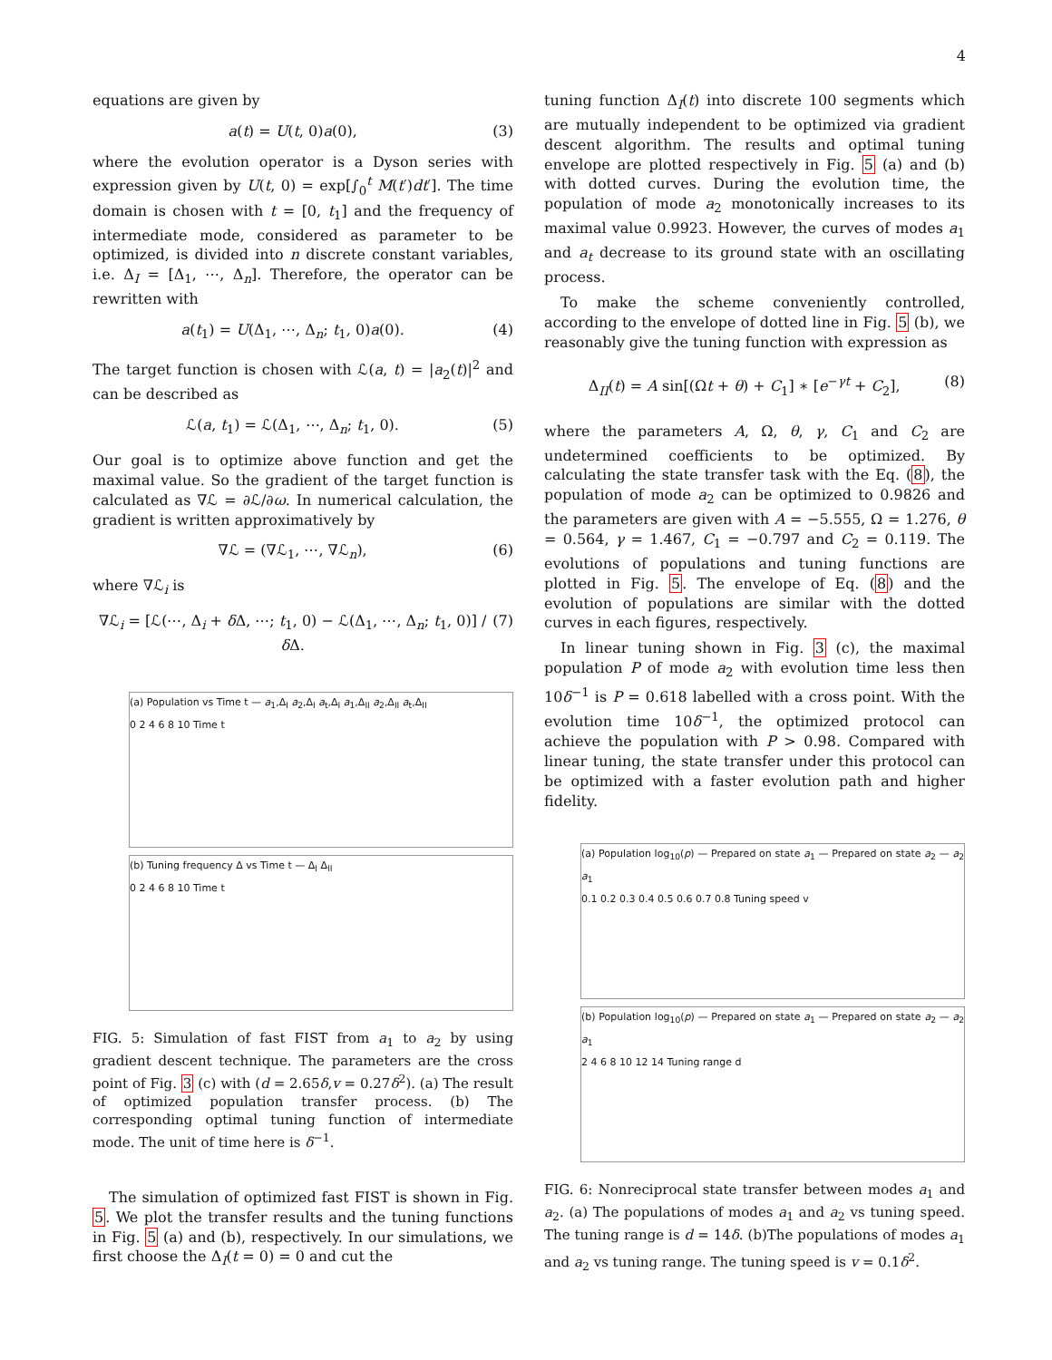4
equations are given by
a(t) = U(t, 0)a(0), (3)
where the evolution operator is a Dyson series with expression given by U(t, 0) = exp[∫<sub>0</sub><sup>t</sup> M(t′)dt′]. The time domain is chosen with t = [0, t<sub>1</sub>] and the frequency of intermediate mode, considered as parameter to be optimized, is divided into n discrete constant variables, i.e. Δ<sub>I</sub> = [Δ<sub>1</sub>, ⋯, Δ<sub>n</sub>]. Therefore, the operator can be rewritten with
a(t<sub>1</sub>) = U(Δ<sub>1</sub>, ⋯, Δ<sub>n</sub>; t<sub>1</sub>, 0)a(0). (4)
The target function is chosen with ℒ(a, t) = |a<sub>2</sub>(t)|<sup>2</sup> and can be described as
ℒ(a, t<sub>1</sub>) = ℒ(Δ<sub>1</sub>, ⋯, Δ<sub>n</sub>; t<sub>1</sub>, 0). (5)
Our goal is to optimize above function and get the maximal value. So the gradient of the target function is calculated as ∇ℒ = ∂ℒ/∂ω. In numerical calculation, the gradient is written approximatively by
∇ℒ = (∇ℒ<sub>1</sub>, ⋯, ∇ℒ<sub>n</sub>), (6)
where ∇ℒ<sub>i</sub> is
∇ℒ<sub>i</sub> = [ℒ(⋯, Δ<sub>i</sub> + δ Δ, ⋯; t<sub>1</sub>, 0) − ℒ(Δ<sub>1</sub>, ⋯, Δ<sub>n</sub>; t<sub>1</sub>, 0)] / δ Δ. (7)
(a) Population vs Time t — a<sub>1</sub>,Δ<sub>I</sub> a<sub>2</sub>,Δ<sub>I</sub> a<sub>t</sub>,Δ<sub>I</sub> a<sub>1</sub>,Δ<sub>II</sub> a<sub>2</sub>,Δ<sub>II</sub> a<sub>t</sub>,Δ<sub>II</sub>
0 2 4 6 8 10 Time t
(b) Tuning frequency Δ vs Time t — Δ<sub>I</sub> Δ<sub>II</sub>
0 2 4 6 8 10 Time t
FIG. 5: Simulation of fast FIST from a<sub>1</sub> to a<sub>2</sub> by using gradient descent technique. The parameters are the cross point of Fig. 3 (c) with (d = 2.65δ,v = 0.27δ<sup>2</sup>). (a) The result of optimized population transfer process. (b) The corresponding optimal tuning function of intermediate mode. The unit of time here is δ<sup>−1</sup>.
The simulation of optimized fast FIST is shown in Fig. 5. We plot the transfer results and the tuning functions in Fig. 5 (a) and (b), respectively. In our simulations, we first choose the Δ<sub>I</sub>(t = 0) = 0 and cut the
tuning function Δ<sub>I</sub>(t) into discrete 100 segments which are mutually independent to be optimized via gradient descent algorithm. The results and optimal tuning envelope are plotted respectively in Fig. 5 (a) and (b) with dotted curves. During the evolution time, the population of mode a<sub>2</sub> monotonically increases to its maximal value 0.9923. However, the curves of modes a<sub>1</sub> and a<sub>t</sub> decrease to its ground state with an oscillating process.
To make the scheme conveniently controlled, according to the envelope of dotted line in Fig. 5 (b), we reasonably give the tuning function with expression as
Δ<sub>II</sub>(t) = A sin[(Ωt + θ) + C<sub>1</sub>] ∗ [e<sup>−γt</sup> + C<sub>2</sub>], (8)
where the parameters A, Ω, θ, γ, C<sub>1</sub> and C<sub>2</sub> are undetermined coefficients to be optimized. By calculating the state transfer task with the Eq. (8), the population of mode a<sub>2</sub> can be optimized to 0.9826 and the parameters are given with A = −5.555, Ω = 1.276, θ = 0.564, γ = 1.467, C<sub>1</sub> = −0.797 and C<sub>2</sub> = 0.119. The evolutions of populations and tuning functions are plotted in Fig. 5. The envelope of Eq. (8) and the evolution of populations are similar with the dotted curves in each figures, respectively.
In linear tuning shown in Fig. 3 (c), the maximal population P of mode a<sub>2</sub> with evolution time less then 10δ<sup>−1</sup> is P = 0.618 labelled with a cross point. With the evolution time 10δ<sup>−1</sup>, the optimized protocol can achieve the population with P > 0.98. Compared with linear tuning, the state transfer under this protocol can be optimized with a faster evolution path and higher fidelity.
(a) Population log<sub>10</sub>(p) — Prepared on state a<sub>1</sub> — Prepared on state a<sub>2</sub> — a<sub>2</sub> a<sub>1</sub>
0.1 0.2 0.3 0.4 0.5 0.6 0.7 0.8 Tuning speed v
(b) Population log<sub>10</sub>(p) — Prepared on state a<sub>1</sub> — Prepared on state a<sub>2</sub> — a<sub>2</sub> a<sub>1</sub>
2 4 6 8 10 12 14 Tuning range d
FIG. 6: Nonreciprocal state transfer between modes a<sub>1</sub> and a<sub>2</sub>. (a) The populations of modes a<sub>1</sub> and a<sub>2</sub> vs tuning speed. The tuning range is d = 14δ. (b)The populations of modes a<sub>1</sub> and a<sub>2</sub> vs tuning range. The tuning speed is v = 0.1δ<sup>2</sup>.